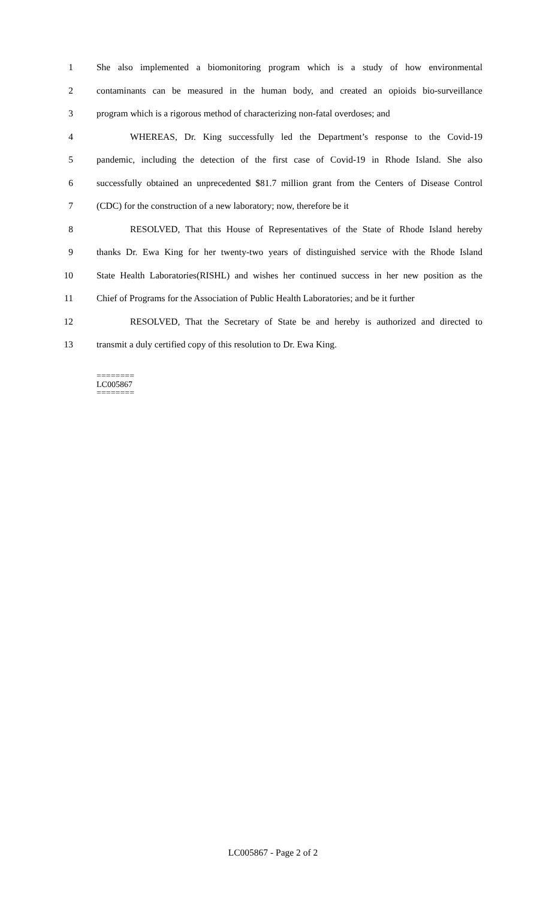1 She also implemented a biomonitoring program which is a study of how environmental
2 contaminants can be measured in the human body, and created an opioids bio-surveillance
3 program which is a rigorous method of characterizing non-fatal overdoses; and
4 WHEREAS, Dr. King successfully led the Department’s response to the Covid-19
5 pandemic, including the detection of the first case of Covid-19 in Rhode Island. She also
6 successfully obtained an unprecedented $81.7 million grant from the Centers of Disease Control
7 (CDC) for the construction of a new laboratory; now, therefore be it
8 RESOLVED, That this House of Representatives of the State of Rhode Island hereby
9 thanks Dr. Ewa King for her twenty-two years of distinguished service with the Rhode Island
10 State Health Laboratories(RISHL) and wishes her continued success in her new position as the
11 Chief of Programs for the Association of Public Health Laboratories; and be it further
12 RESOLVED, That the Secretary of State be and hereby is authorized and directed to
13 transmit a duly certified copy of this resolution to Dr. Ewa King.
========
LC005867
========
LC005867 - Page 2 of 2